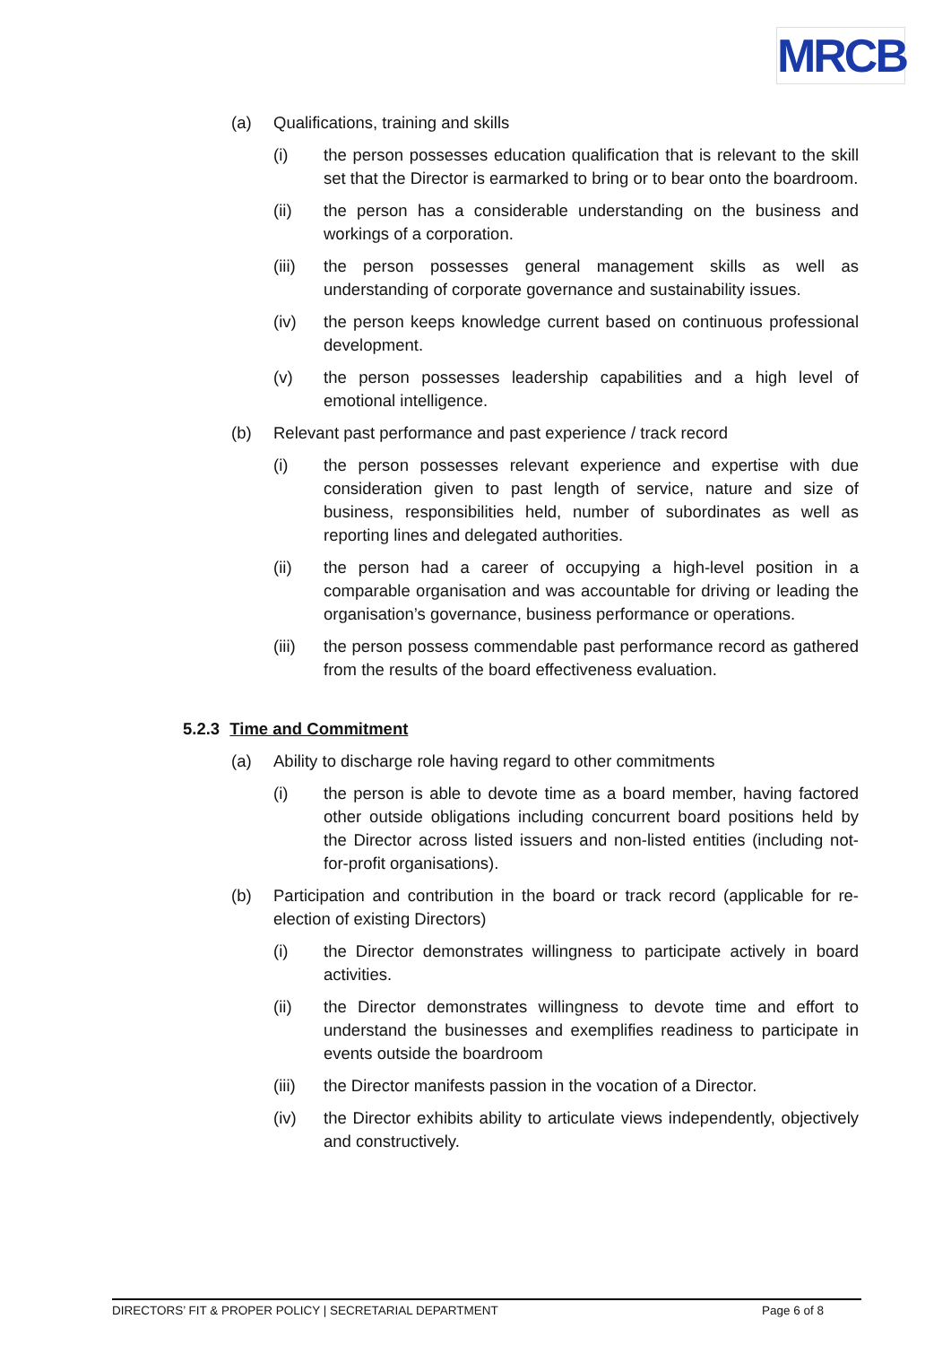MRCB
(a) Qualifications, training and skills
(i) the person possesses education qualification that is relevant to the skill set that the Director is earmarked to bring or to bear onto the boardroom.
(ii) the person has a considerable understanding on the business and workings of a corporation.
(iii) the person possesses general management skills as well as understanding of corporate governance and sustainability issues.
(iv) the person keeps knowledge current based on continuous professional development.
(v) the person possesses leadership capabilities and a high level of emotional intelligence.
(b) Relevant past performance and past experience / track record
(i) the person possesses relevant experience and expertise with due consideration given to past length of service, nature and size of business, responsibilities held, number of subordinates as well as reporting lines and delegated authorities.
(ii) the person had a career of occupying a high-level position in a comparable organisation and was accountable for driving or leading the organisation’s governance, business performance or operations.
(iii) the person possess commendable past performance record as gathered from the results of the board effectiveness evaluation.
5.2.3 Time and Commitment
(a) Ability to discharge role having regard to other commitments
(i) the person is able to devote time as a board member, having factored other outside obligations including concurrent board positions held by the Director across listed issuers and non-listed entities (including not-for-profit organisations).
(b) Participation and contribution in the board or track record (applicable for re-election of existing Directors)
(i) the Director demonstrates willingness to participate actively in board activities.
(ii) the Director demonstrates willingness to devote time and effort to understand the businesses and exemplifies readiness to participate in events outside the boardroom
(iii) the Director manifests passion in the vocation of a Director.
(iv) the Director exhibits ability to articulate views independently, objectively and constructively.
DIRECTORS’ FIT & PROPER POLICY | SECRETARIAL DEPARTMENT Page 6 of 8